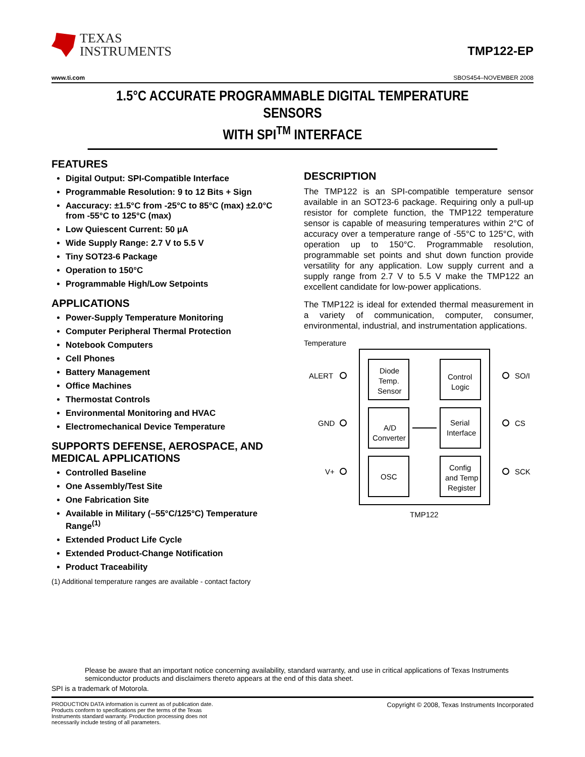TEXAS
INSTRUMENTS
TMP122-EP
www.ti.com SBOS454–NOVEMBER 2008
1.5°C ACCURATE PROGRAMMABLE DIGITAL TEMPERATURE SENSORS
WITH SPI<sup>TM</sup> INTERFACE
FEATURES
Digital Output: SPI-Compatible Interface
Programmable Resolution: 9 to 12 Bits + Sign
Aaccuracy: ±1.5°C from -25°C to 85°C (max) ±2.0°C from -55°C to 125°C (max)
Low Quiescent Current: 50 µA
Wide Supply Range: 2.7 V to 5.5 V
Tiny SOT23-6 Package
Operation to 150°C
Programmable High/Low Setpoints
APPLICATIONS
Power-Supply Temperature Monitoring
Computer Peripheral Thermal Protection
Notebook Computers
Cell Phones
Battery Management
Office Machines
Thermostat Controls
Environmental Monitoring and HVAC
Electromechanical Device Temperature
SUPPORTS DEFENSE, AEROSPACE, AND MEDICAL APPLICATIONS
Controlled Baseline
One Assembly/Test Site
One Fabrication Site
Available in Military (–55°C/125°C) Temperature Range<sup>(1)</sup>
Extended Product Life Cycle
Extended Product-Change Notification
Product Traceability
(1) Additional temperature ranges are available - contact factory
DESCRIPTION
The TMP122 is an SPI-compatible temperature sensor available in an SOT23-6 package. Requiring only a pull-up resistor for complete function, the TMP122 temperature sensor is capable of measuring temperatures within 2°C of accuracy over a temperature range of -55°C to 125°C, with operation up to 150°C. Programmable resolution, programmable set points and shut down function provide versatility for any application. Low supply current and a supply range from 2.7 V to 5.5 V make the TMP122 an excellent candidate for low-power applications.
The TMP122 is ideal for extended thermal measurement in a variety of communication, computer, consumer, environmental, industrial, and instrumentation applications.
Temperature
ALERT
GND
V+
SO/I
CS
SCK
Diode
Temp.
Sensor
Control
Logic
A/D
Converter
Serial
Interface
OSC
Config
and Temp
Register
TMP122
Please be aware that an important notice concerning availability, standard warranty, and use in critical applications of Texas Instruments semiconductor products and disclaimers thereto appears at the end of this data sheet.
SPI is a trademark of Motorola.
PRODUCTION DATA information is current as of publication date. Products conform to specifications per the terms of the Texas Instruments standard warranty. Production processing does not necessarily include testing of all parameters.
Copyright © 2008, Texas Instruments Incorporated